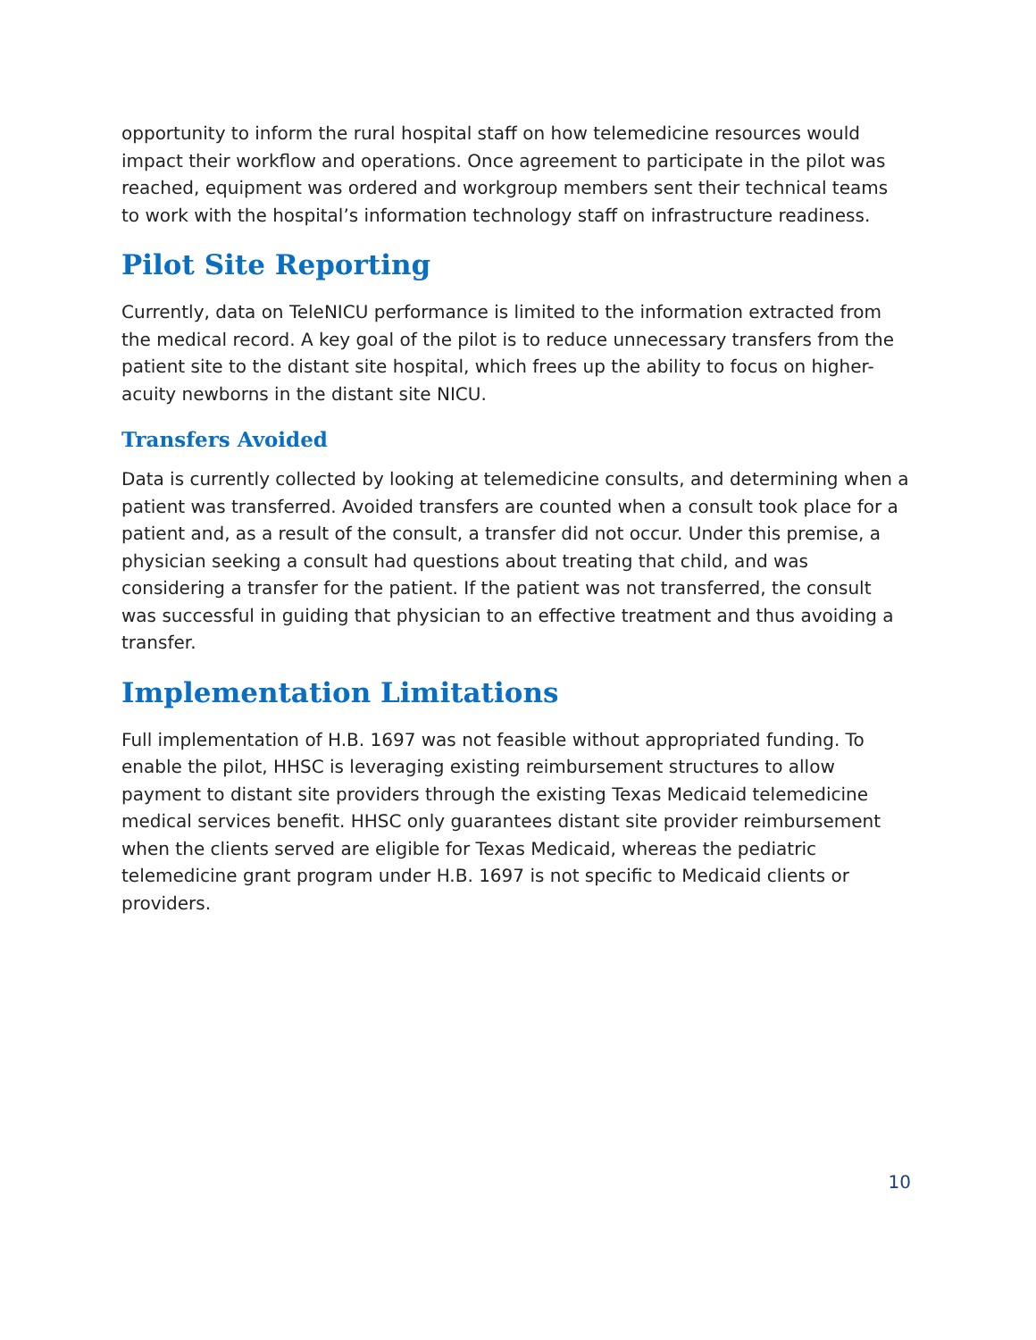opportunity to inform the rural hospital staff on how telemedicine resources would impact their workflow and operations. Once agreement to participate in the pilot was reached, equipment was ordered and workgroup members sent their technical teams to work with the hospital’s information technology staff on infrastructure readiness.
Pilot Site Reporting
Currently, data on TeleNICU performance is limited to the information extracted from the medical record. A key goal of the pilot is to reduce unnecessary transfers from the patient site to the distant site hospital, which frees up the ability to focus on higher-acuity newborns in the distant site NICU.
Transfers Avoided
Data is currently collected by looking at telemedicine consults, and determining when a patient was transferred. Avoided transfers are counted when a consult took place for a patient and, as a result of the consult, a transfer did not occur. Under this premise, a physician seeking a consult had questions about treating that child, and was considering a transfer for the patient. If the patient was not transferred, the consult was successful in guiding that physician to an effective treatment and thus avoiding a transfer.
Implementation Limitations
Full implementation of H.B. 1697 was not feasible without appropriated funding. To enable the pilot, HHSC is leveraging existing reimbursement structures to allow payment to distant site providers through the existing Texas Medicaid telemedicine medical services benefit. HHSC only guarantees distant site provider reimbursement when the clients served are eligible for Texas Medicaid, whereas the pediatric telemedicine grant program under H.B. 1697 is not specific to Medicaid clients or providers.
10